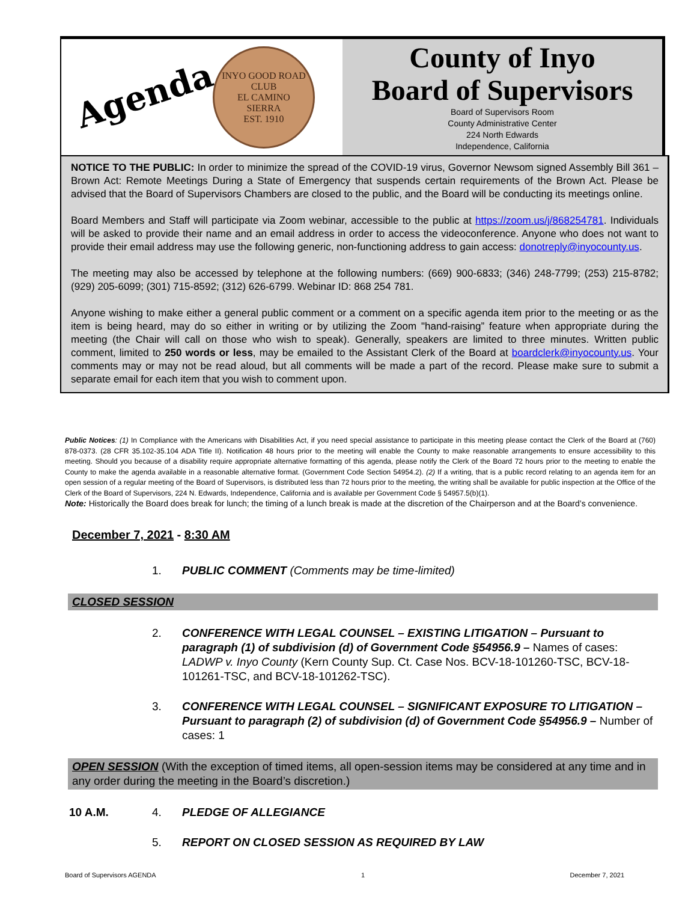Agenda
INYO GOOD ROAD CLUB
EL CAMINO
SIERRA
EST. 1910
County of Inyo
Board of Supervisors
Board of Supervisors Room
County Administrative Center
224 North Edwards
Independence, California
NOTICE TO THE PUBLIC: In order to minimize the spread of the COVID-19 virus, Governor Newsom signed Assembly Bill 361 – Brown Act: Remote Meetings During a State of Emergency that suspends certain requirements of the Brown Act. Please be advised that the Board of Supervisors Chambers are closed to the public, and the Board will be conducting its meetings online.
Board Members and Staff will participate via Zoom webinar, accessible to the public at https://zoom.us/j/868254781. Individuals will be asked to provide their name and an email address in order to access the videoconference. Anyone who does not want to provide their email address may use the following generic, non-functioning address to gain access: donotreply@inyocounty.us.
The meeting may also be accessed by telephone at the following numbers: (669) 900-6833; (346) 248-7799; (253) 215-8782; (929) 205-6099; (301) 715-8592; (312) 626-6799. Webinar ID: 868 254 781.
Anyone wishing to make either a general public comment or a comment on a specific agenda item prior to the meeting or as the item is being heard, may do so either in writing or by utilizing the Zoom "hand-raising” feature when appropriate during the meeting (the Chair will call on those who wish to speak). Generally, speakers are limited to three minutes. Written public comment, limited to 250 words or less, may be emailed to the Assistant Clerk of the Board at boardclerk@inyocounty.us. Your comments may or may not be read aloud, but all comments will be made a part of the record. Please make sure to submit a separate email for each item that you wish to comment upon.
Public Notices: (1) In Compliance with the Americans with Disabilities Act, if you need special assistance to participate in this meeting please contact the Clerk of the Board at (760) 878-0373. (28 CFR 35.102-35.104 ADA Title II). Notification 48 hours prior to the meeting will enable the County to make reasonable arrangements to ensure accessibility to this meeting. Should you because of a disability require appropriate alternative formatting of this agenda, please notify the Clerk of the Board 72 hours prior to the meeting to enable the County to make the agenda available in a reasonable alternative format. (Government Code Section 54954.2). (2) If a writing, that is a public record relating to an agenda item for an open session of a regular meeting of the Board of Supervisors, is distributed less than 72 hours prior to the meeting, the writing shall be available for public inspection at the Office of the Clerk of the Board of Supervisors, 224 N. Edwards, Independence, California and is available per Government Code § 54957.5(b)(1).
Note: Historically the Board does break for lunch; the timing of a lunch break is made at the discretion of the Chairperson and at the Board’s convenience.
December 7, 2021 - 8:30 AM
1. PUBLIC COMMENT (Comments may be time-limited)
CLOSED SESSION
2. CONFERENCE WITH LEGAL COUNSEL – EXISTING LITIGATION – Pursuant to paragraph (1) of subdivision (d) of Government Code §54956.9 – Names of cases: LADWP v. Inyo County (Kern County Sup. Ct. Case Nos. BCV-18-101260-TSC, BCV-18-101261-TSC, and BCV-18-101262-TSC).
3. CONFERENCE WITH LEGAL COUNSEL – SIGNIFICANT EXPOSURE TO LITIGATION – Pursuant to paragraph (2) of subdivision (d) of Government Code §54956.9 – Number of cases: 1
OPEN SESSION (With the exception of timed items, all open-session items may be considered at any time and in any order during the meeting in the Board’s discretion.)
10 A.M. 4. PLEDGE OF ALLEGIANCE
5. REPORT ON CLOSED SESSION AS REQUIRED BY LAW
Board of Supervisors AGENDA 1 December 7, 2021